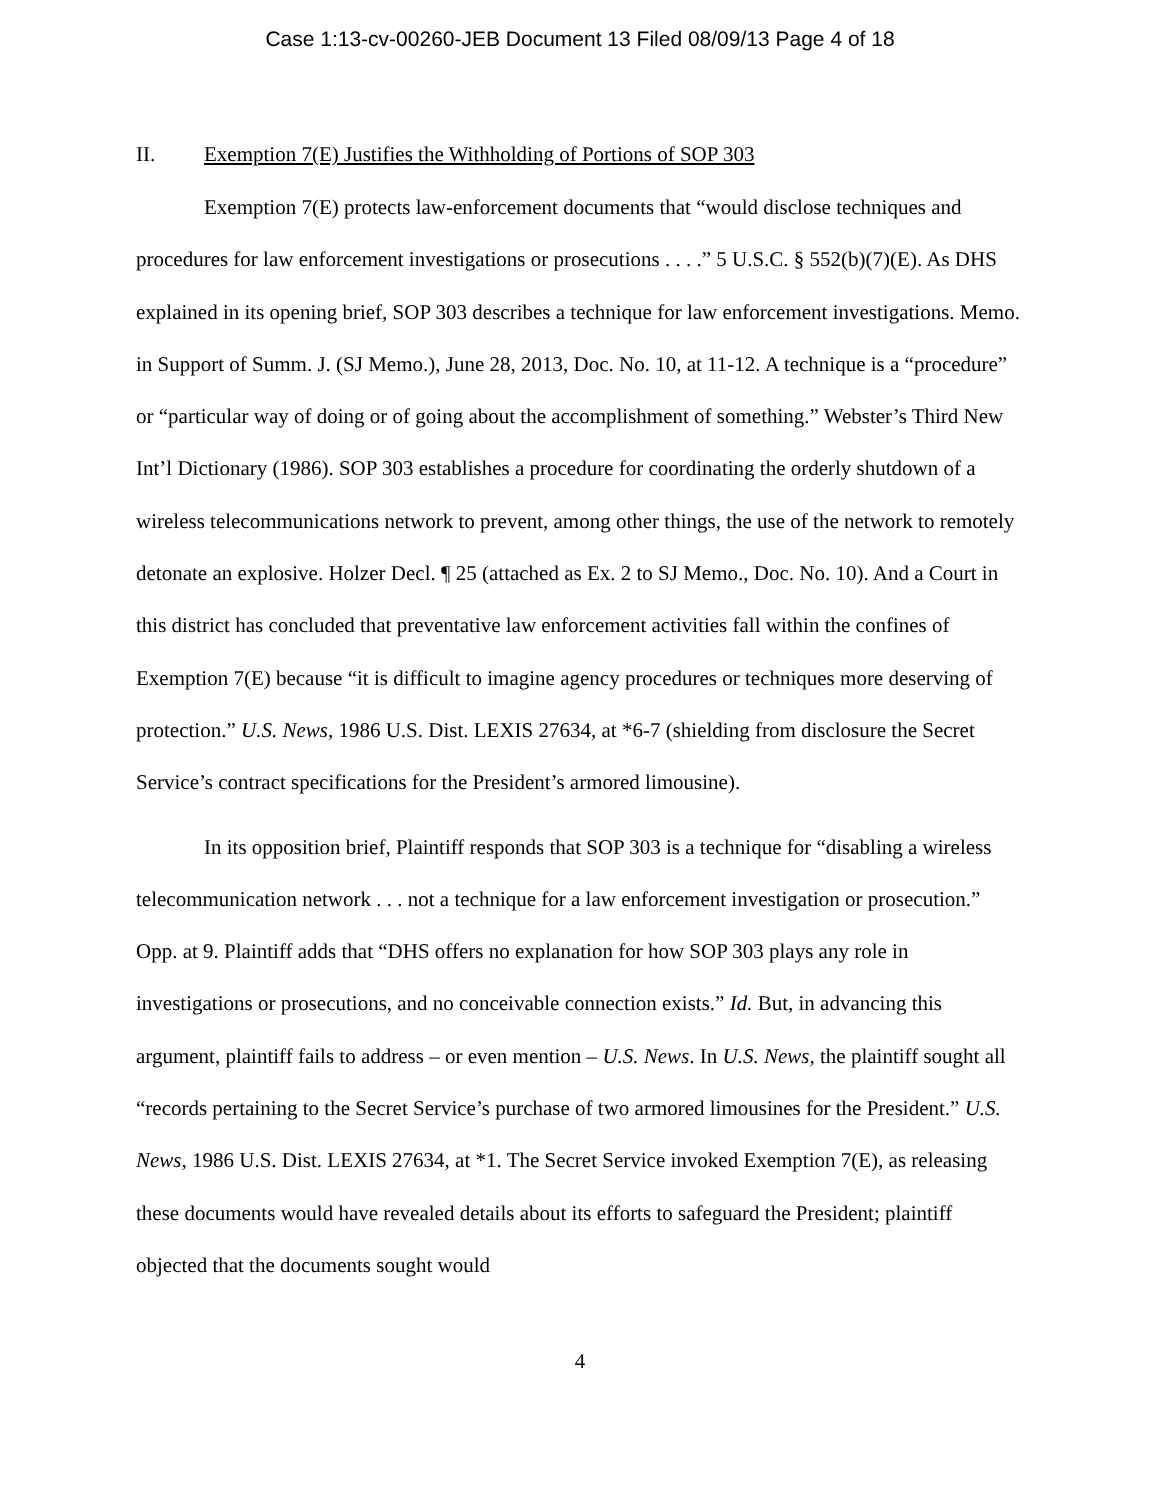Case 1:13-cv-00260-JEB Document 13 Filed 08/09/13 Page 4 of 18
II. Exemption 7(E) Justifies the Withholding of Portions of SOP 303
Exemption 7(E) protects law-enforcement documents that “would disclose techniques and procedures for law enforcement investigations or prosecutions . . . .” 5 U.S.C. § 552(b)(7)(E). As DHS explained in its opening brief, SOP 303 describes a technique for law enforcement investigations. Memo. in Support of Summ. J. (SJ Memo.), June 28, 2013, Doc. No. 10, at 11-12. A technique is a “procedure” or “particular way of doing or of going about the accomplishment of something.” Webster’s Third New Int’l Dictionary (1986). SOP 303 establishes a procedure for coordinating the orderly shutdown of a wireless telecommunications network to prevent, among other things, the use of the network to remotely detonate an explosive. Holzer Decl. ¶ 25 (attached as Ex. 2 to SJ Memo., Doc. No. 10). And a Court in this district has concluded that preventative law enforcement activities fall within the confines of Exemption 7(E) because “it is difficult to imagine agency procedures or techniques more deserving of protection.” U.S. News, 1986 U.S. Dist. LEXIS 27634, at *6-7 (shielding from disclosure the Secret Service’s contract specifications for the President’s armored limousine).
In its opposition brief, Plaintiff responds that SOP 303 is a technique for “disabling a wireless telecommunication network . . . not a technique for a law enforcement investigation or prosecution.” Opp. at 9. Plaintiff adds that “DHS offers no explanation for how SOP 303 plays any role in investigations or prosecutions, and no conceivable connection exists.” Id. But, in advancing this argument, plaintiff fails to address – or even mention – U.S. News. In U.S. News, the plaintiff sought all “records pertaining to the Secret Service’s purchase of two armored limousines for the President.” U.S. News, 1986 U.S. Dist. LEXIS 27634, at *1. The Secret Service invoked Exemption 7(E), as releasing these documents would have revealed details about its efforts to safeguard the President; plaintiff objected that the documents sought would
4